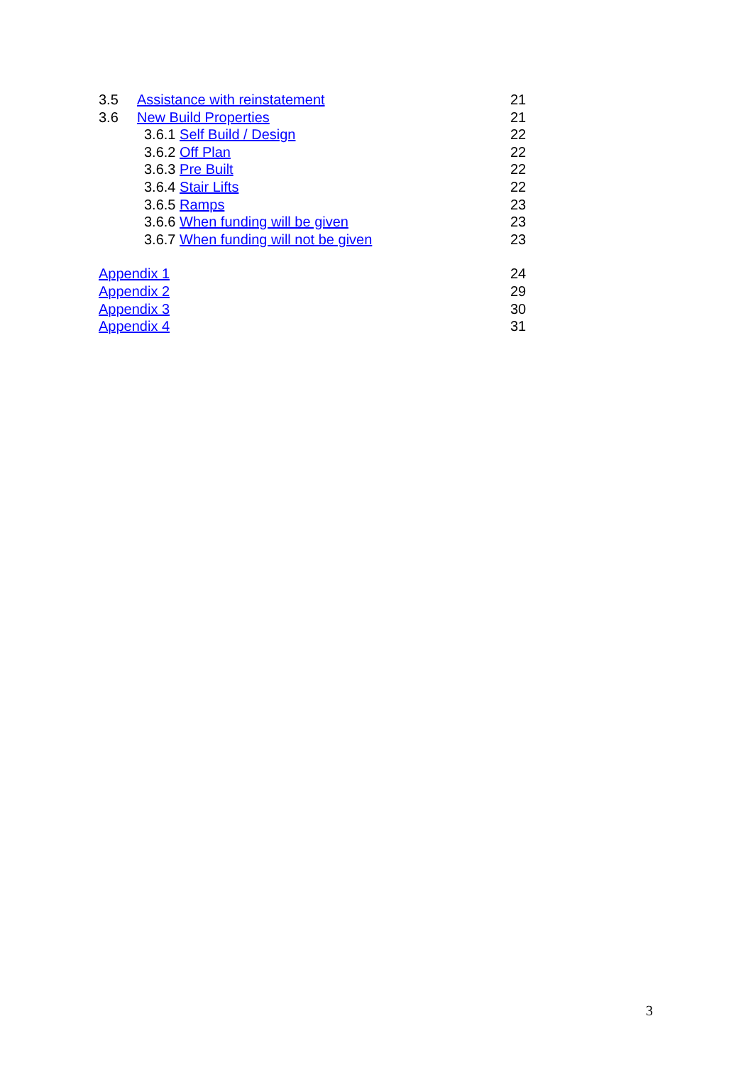3.5 Assistance with reinstatement 21
3.6 New Build Properties 21
3.6.1 Self Build / Design 22
3.6.2 Off Plan 22
3.6.3 Pre Built 22
3.6.4 Stair Lifts 22
3.6.5 Ramps 23
3.6.6 When funding will be given 23
3.6.7 When funding will not be given 23
Appendix 1 24
Appendix 2 29
Appendix 3 30
Appendix 4 31
3